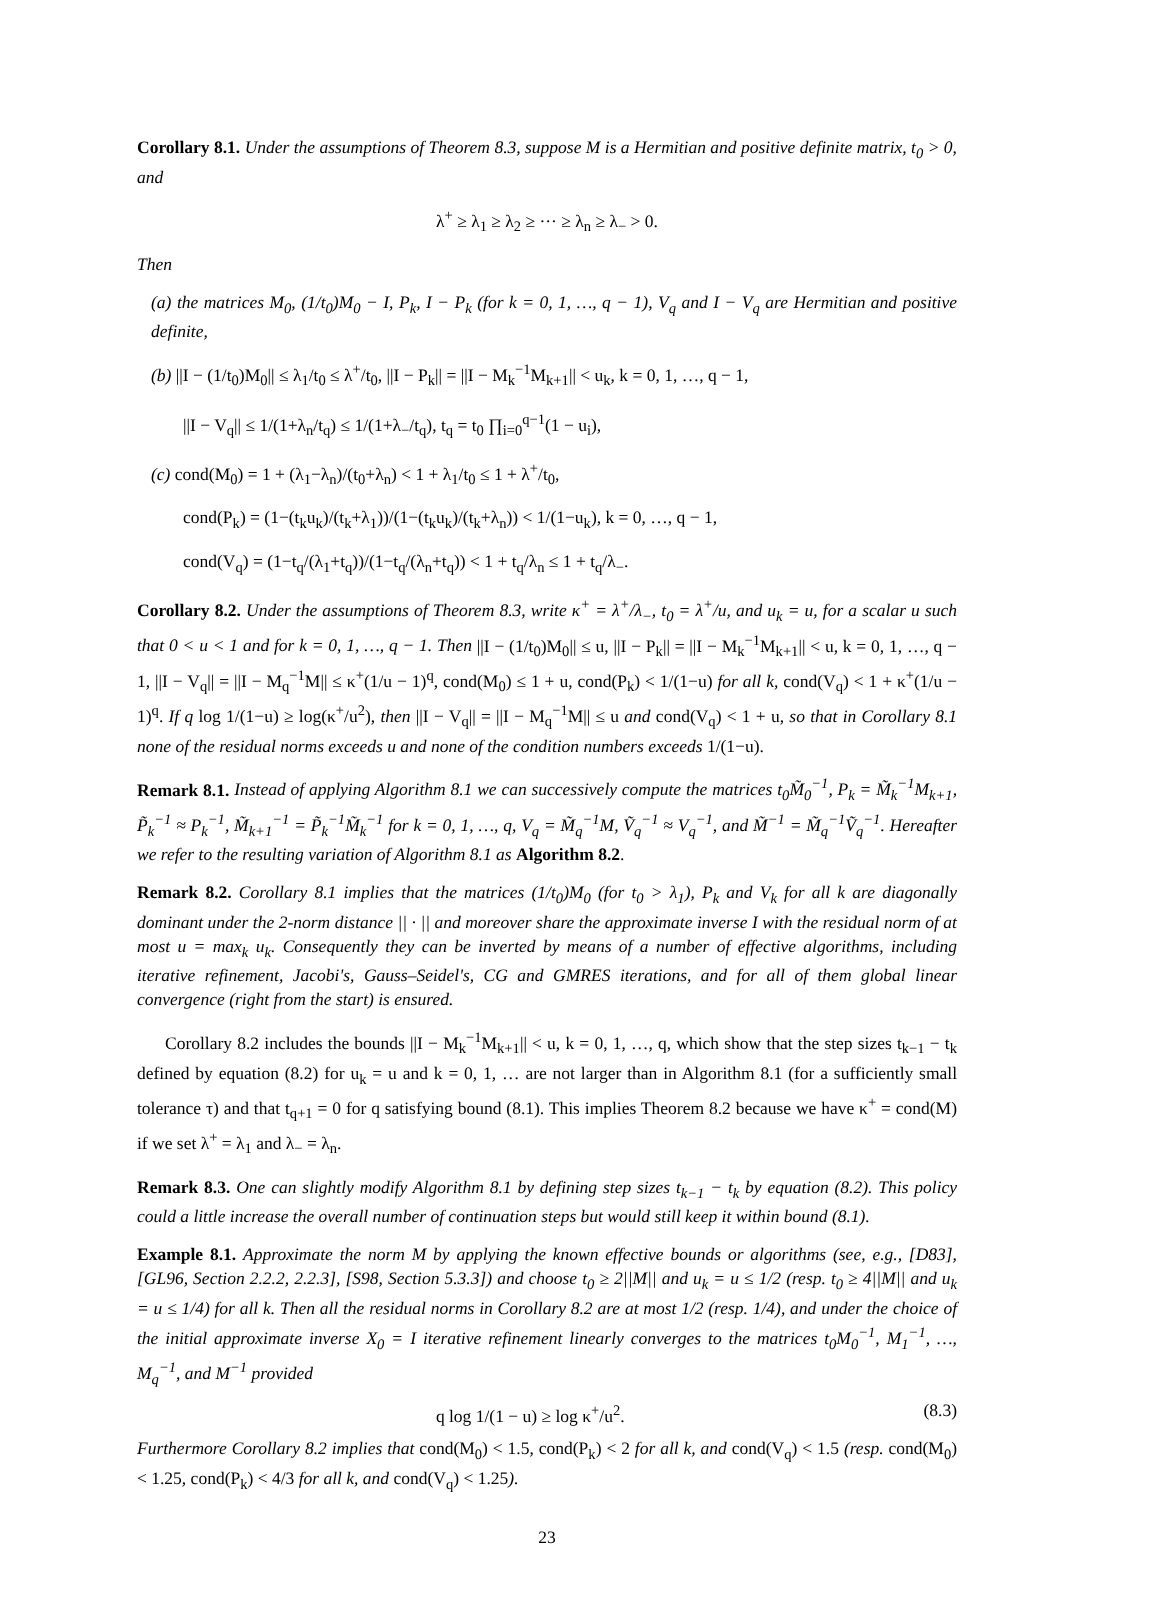Corollary 8.1. Under the assumptions of Theorem 8.3, suppose M is a Hermitian and positive definite matrix, t<sub>0</sub> > 0, and
λ<sup>+</sup> ≥ λ<sub>1</sub> ≥ λ<sub>2</sub> ≥ ··· ≥ λ<sub>n</sub> ≥ λ<sub>−</sub> > 0.
Then
(a) the matrices M<sub>0</sub>, (1/t<sub>0</sub>)M<sub>0</sub> − I, P<sub>k</sub>, I − P<sub>k</sub> (for k = 0, 1, …, q − 1), V<sub>q</sub> and I − V<sub>q</sub> are Hermitian and positive definite,
(b) ||I − (1/t<sub>0</sub>)M<sub>0</sub>|| ≤ λ<sub>1</sub>/t<sub>0</sub> ≤ λ<sup>+</sup>/t<sub>0</sub>, ||I − P<sub>k</sub>|| = ||I − M<sub>k</sub><sup>−1</sup>M<sub>k+1</sub>|| < u<sub>k</sub>, k = 0, 1, …, q − 1,
||I − V<sub>q</sub>|| ≤ 1/(1+λ<sub>n</sub>/t<sub>q</sub>) ≤ 1/(1+λ<sub>−</sub>/t<sub>q</sub>), t<sub>q</sub> = t<sub>0</sub> ∏<sub>i=0</sub><sup>q−1</sup>(1 − u<sub>i</sub>),
(c) cond(M<sub>0</sub>) = 1 + (λ<sub>1</sub>−λ<sub>n</sub>)/(t<sub>0</sub>+λ<sub>n</sub>) < 1 + λ<sub>1</sub>/t<sub>0</sub> ≤ 1 + λ<sup>+</sup>/t<sub>0</sub>,
cond(P<sub>k</sub>) = (1−(t<sub>k</sub>u<sub>k</sub>)/(t<sub>k</sub>+λ<sub>1</sub>))/(1−(t<sub>k</sub>u<sub>k</sub>)/(t<sub>k</sub>+λ<sub>n</sub>)) < 1/(1−u<sub>k</sub>), k = 0, …, q − 1,
cond(V<sub>q</sub>) = (1−t<sub>q</sub>/(λ<sub>1</sub>+t<sub>q</sub>))/(1−t<sub>q</sub>/(λ<sub>n</sub>+t<sub>q</sub>)) < 1 + t<sub>q</sub>/λ<sub>n</sub> ≤ 1 + t<sub>q</sub>/λ<sub>−</sub>.
Corollary 8.2. Under the assumptions of Theorem 8.3, write κ<sup>+</sup> = λ<sup>+</sup>/λ<sub>−</sub>, t<sub>0</sub> = λ<sup>+</sup>/u, and u<sub>k</sub> = u, for a scalar u such that 0 < u < 1 and for k = 0, 1, …, q − 1. Then ||I − (1/t<sub>0</sub>)M<sub>0</sub>|| ≤ u, ||I − P<sub>k</sub>|| = ||I − M<sub>k</sub><sup>−1</sup>M<sub>k+1</sub>|| < u, k = 0, 1, …, q − 1, ||I − V<sub>q</sub>|| = ||I − M<sub>q</sub><sup>−1</sup>M|| ≤ κ<sup>+</sup>(1/u − 1)<sup>q</sup>, cond(M<sub>0</sub>) ≤ 1 + u, cond(P<sub>k</sub>) < 1/(1−u) for all k, cond(V<sub>q</sub>) < 1 + κ<sup>+</sup>(1/u − 1)<sup>q</sup>. If q log 1/(1−u) ≥ log(κ<sup>+</sup>/u<sup>2</sup>), then ||I − V<sub>q</sub>|| = ||I − M<sub>q</sub><sup>−1</sup>M|| ≤ u and cond(V<sub>q</sub>) < 1 + u, so that in Corollary 8.1 none of the residual norms exceeds u and none of the condition numbers exceeds 1/(1−u).
Remark 8.1. Instead of applying Algorithm 8.1 we can successively compute the matrices t<sub>0</sub>M̃<sub>0</sub><sup>−1</sup>, P<sub>k</sub> = M̃<sub>k</sub><sup>−1</sup>M<sub>k+1</sub>, P̃<sub>k</sub><sup>−1</sup> ≈ P<sub>k</sub><sup>−1</sup>, M̃<sub>k+1</sub><sup>−1</sup> = P̃<sub>k</sub><sup>−1</sup>M̃<sub>k</sub><sup>−1</sup> for k = 0, 1, …, q, V<sub>q</sub> = M̃<sub>q</sub><sup>−1</sup>M, Ṽ<sub>q</sub><sup>−1</sup> ≈ V<sub>q</sub><sup>−1</sup>, and M̃<sup>−1</sup> = M̃<sub>q</sub><sup>−1</sup>Ṽ<sub>q</sub><sup>−1</sup>. Hereafter we refer to the resulting variation of Algorithm 8.1 as Algorithm 8.2.
Remark 8.2. Corollary 8.1 implies that the matrices (1/t<sub>0</sub>)M<sub>0</sub> (for t<sub>0</sub> > λ<sub>1</sub>), P<sub>k</sub> and V<sub>k</sub> for all k are diagonally dominant under the 2-norm distance || · || and moreover share the approximate inverse I with the residual norm of at most u = max<sub>k</sub> u<sub>k</sub>. Consequently they can be inverted by means of a number of effective algorithms, including iterative refinement, Jacobi's, Gauss–Seidel's, CG and GMRES iterations, and for all of them global linear convergence (right from the start) is ensured.
Corollary 8.2 includes the bounds ||I − M<sub>k</sub><sup>−1</sup>M<sub>k+1</sub>|| < u, k = 0, 1, …, q, which show that the step sizes t<sub>k−1</sub> − t<sub>k</sub> defined by equation (8.2) for u<sub>k</sub> = u and k = 0, 1, … are not larger than in Algorithm 8.1 (for a sufficiently small tolerance τ) and that t<sub>q+1</sub> = 0 for q satisfying bound (8.1). This implies Theorem 8.2 because we have κ<sup>+</sup> = cond(M) if we set λ<sup>+</sup> = λ<sub>1</sub> and λ<sub>−</sub> = λ<sub>n</sub>.
Remark 8.3. One can slightly modify Algorithm 8.1 by defining step sizes t<sub>k−1</sub> − t<sub>k</sub> by equation (8.2). This policy could a little increase the overall number of continuation steps but would still keep it within bound (8.1).
Example 8.1. Approximate the norm M by applying the known effective bounds or algorithms (see, e.g., [D83], [GL96, Section 2.2.2, 2.2.3], [S98, Section 5.3.3]) and choose t<sub>0</sub> ≥ 2||M|| and u<sub>k</sub> = u ≤ 1/2 (resp. t<sub>0</sub> ≥ 4||M|| and u<sub>k</sub> = u ≤ 1/4) for all k. Then all the residual norms in Corollary 8.2 are at most 1/2 (resp. 1/4), and under the choice of the initial approximate inverse X<sub>0</sub> = I iterative refinement linearly converges to the matrices t<sub>0</sub>M<sub>0</sub><sup>−1</sup>, M<sub>1</sub><sup>−1</sup>, …, M<sub>q</sub><sup>−1</sup>, and M<sup>−1</sup> provided
q log 1/(1 − u) ≥ log κ<sup>+</sup>/u<sup>2</sup>. (8.3)
Furthermore Corollary 8.2 implies that cond(M<sub>0</sub>) < 1.5, cond(P<sub>k</sub>) < 2 for all k, and cond(V<sub>q</sub>) < 1.5 (resp. cond(M<sub>0</sub>) < 1.25, cond(P<sub>k</sub>) < 4/3 for all k, and cond(V<sub>q</sub>) < 1.25).
23